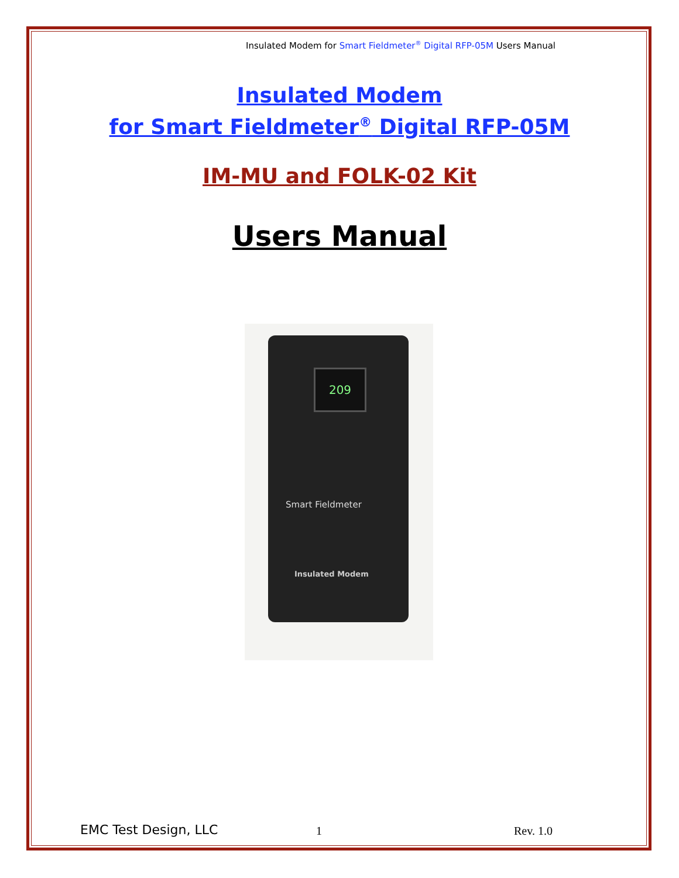Insulated Modem for Smart Fieldmeter<sup>®</sup> Digital RFP-05M Users Manual
Insulated Modem
for Smart Fieldmeter<sup>®</sup> Digital RFP-05M
IM-MU and FOLK-02 Kit
Users Manual
209
Smart Fieldmeter
Insulated Modem
EMC Test Design, LLC 1 Rev. 1.0